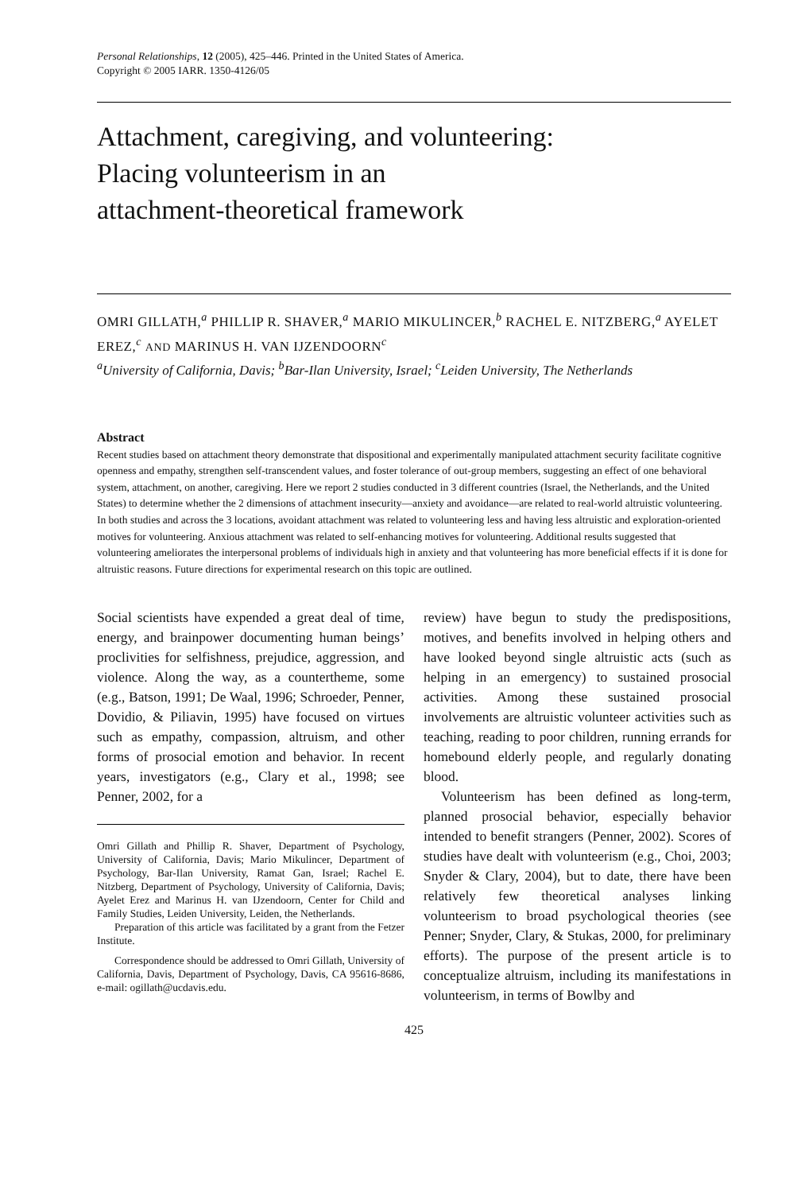Personal Relationships, 12 (2005), 425–446. Printed in the United States of America.
Copyright © 2005 IARR. 1350-4126/05
Attachment, caregiving, and volunteering:
Placing volunteerism in an
attachment-theoretical framework
OMRI GILLATH,<sup>a</sup> PHILLIP R. SHAVER,<sup>a</sup> MARIO MIKULINCER,<sup>b</sup> RACHEL E. NITZBERG,<sup>a</sup> AYELET EREZ,<sup>c</sup> AND MARINUS H. VAN IJZENDOORN<sup>c</sup>
<sup>a</sup> University of California, Davis; <sup>b</sup>Bar-Ilan University, Israel; <sup>c</sup>Leiden University, The Netherlands
Abstract
Recent studies based on attachment theory demonstrate that dispositional and experimentally manipulated attachment security facilitate cognitive openness and empathy, strengthen self-transcendent values, and foster tolerance of out-group members, suggesting an effect of one behavioral system, attachment, on another, caregiving. Here we report 2 studies conducted in 3 different countries (Israel, the Netherlands, and the United States) to determine whether the 2 dimensions of attachment insecurity—anxiety and avoidance—are related to real-world altruistic volunteering. In both studies and across the 3 locations, avoidant attachment was related to volunteering less and having less altruistic and exploration-oriented motives for volunteering. Anxious attachment was related to self-enhancing motives for volunteering. Additional results suggested that volunteering ameliorates the interpersonal problems of individuals high in anxiety and that volunteering has more beneficial effects if it is done for altruistic reasons. Future directions for experimental research on this topic are outlined.
Social scientists have expended a great deal of time, energy, and brainpower documenting human beings’ proclivities for selfishness, prejudice, aggression, and violence. Along the way, as a countertheme, some (e.g., Batson, 1991; De Waal, 1996; Schroeder, Penner, Dovidio, & Piliavin, 1995) have focused on virtues such as empathy, compassion, altruism, and other forms of prosocial emotion and behavior. In recent years, investigators (e.g., Clary et al., 1998; see Penner, 2002, for a
Omri Gillath and Phillip R. Shaver, Department of Psychology, University of California, Davis; Mario Mikulincer, Department of Psychology, Bar-Ilan University, Ramat Gan, Israel; Rachel E. Nitzberg, Department of Psychology, University of California, Davis; Ayelet Erez and Marinus H. van IJzendoorn, Center for Child and Family Studies, Leiden University, Leiden, the Netherlands.
Preparation of this article was facilitated by a grant from the Fetzer Institute.
Correspondence should be addressed to Omri Gillath, University of California, Davis, Department of Psychology, Davis, CA 95616-8686, e-mail: ogillath@ucdavis.edu.
review) have begun to study the predispositions, motives, and benefits involved in helping others and have looked beyond single altruistic acts (such as helping in an emergency) to sustained prosocial activities. Among these sustained prosocial involvements are altruistic volunteer activities such as teaching, reading to poor children, running errands for homebound elderly people, and regularly donating blood.
Volunteerism has been defined as long-term, planned prosocial behavior, especially behavior intended to benefit strangers (Penner, 2002). Scores of studies have dealt with volunteerism (e.g., Choi, 2003; Snyder & Clary, 2004), but to date, there have been relatively few theoretical analyses linking volunteerism to broad psychological theories (see Penner; Snyder, Clary, & Stukas, 2000, for preliminary efforts). The purpose of the present article is to conceptualize altruism, including its manifestations in volunteerism, in terms of Bowlby and
425